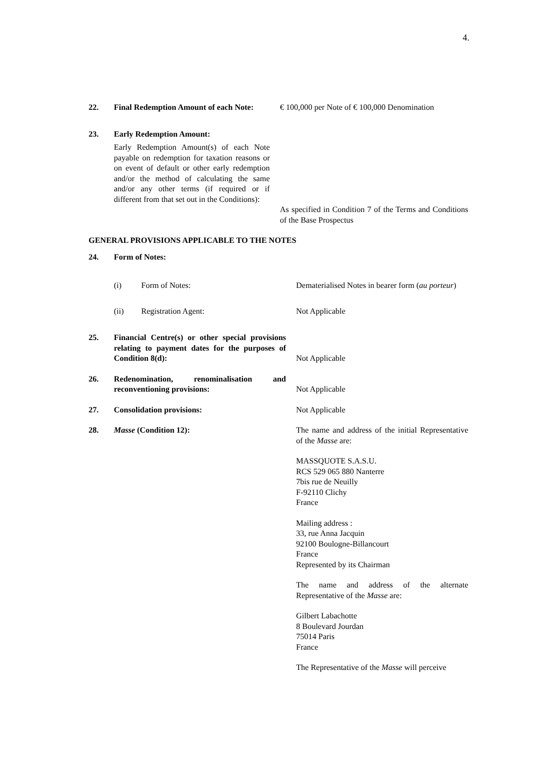4.
22. Final Redemption Amount of each Note:
€ 100,000 per Note of € 100,000 Denomination
23. Early Redemption Amount:
Early Redemption Amount(s) of each Note payable on redemption for taxation reasons or on event of default or other early redemption and/or the method of calculating the same and/or any other terms (if required or if different from that set out in the Conditions):
As specified in Condition 7 of the Terms and Conditions of the Base Prospectus
GENERAL PROVISIONS APPLICABLE TO THE NOTES
24. Form of Notes:
(i) Form of Notes: Dematerialised Notes in bearer form (au porteur)
(ii) Registration Agent: Not Applicable
25. Financial Centre(s) or other special provisions relating to payment dates for the purposes of Condition 8(d):
Not Applicable
26. Redenomination, renominalisation and reconventioning provisions:
Not Applicable
27. Consolidation provisions: Not Applicable
28. Masse (Condition 12): The name and address of the initial Representative of the Masse are:
MASSQUOTE S.A.S.U.
RCS 529 065 880 Nanterre
7bis rue de Neuilly
F-92110 Clichy
France
Mailing address :
33, rue Anna Jacquin
92100 Boulogne-Billancourt
France
Represented by its Chairman
The name and address of the alternate Representative of the Masse are:
Gilbert Labachotte
8 Boulevard Jourdan
75014 Paris
France
The Representative of the Masse will perceive